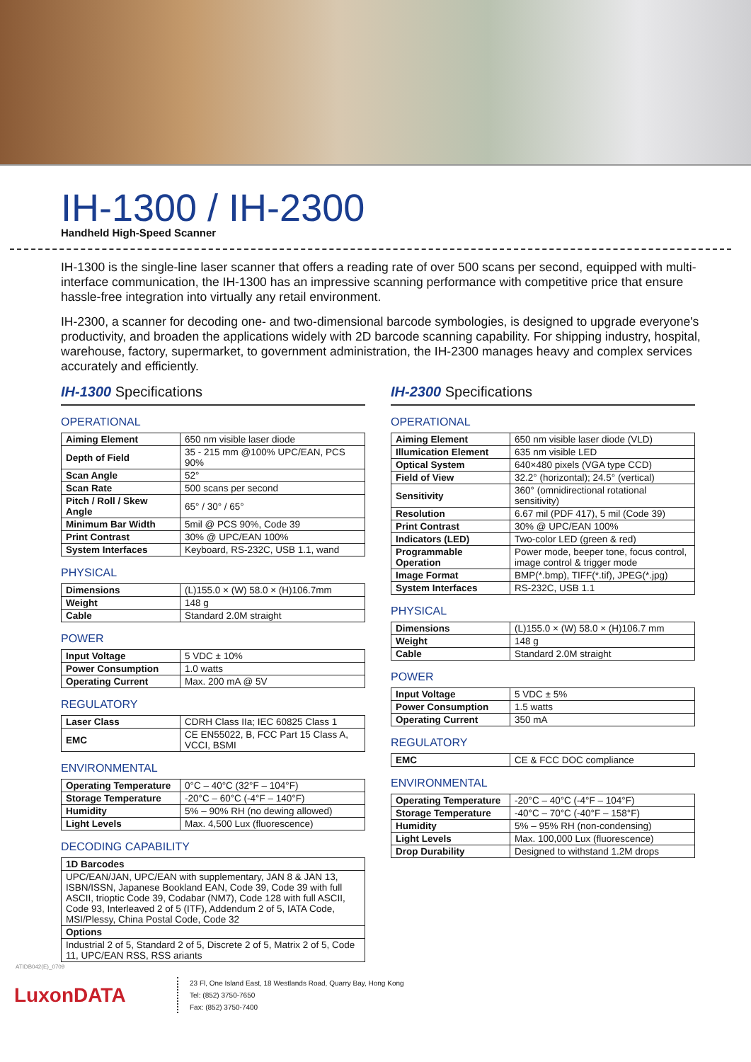IH-1300 / IH-2300
Handheld High-Speed Scanner
IH-1300 is the single-line laser scanner that offers a reading rate of over 500 scans per second, equipped with multi-interface communication, the IH-1300 has an impressive scanning performance with competitive price that ensure hassle-free integration into virtually any retail environment.
IH-2300, a scanner for decoding one- and two-dimensional barcode symbologies, is designed to upgrade everyone's productivity, and broaden the applications widely with 2D barcode scanning capability. For shipping industry, hospital, warehouse, factory, supermarket, to government administration, the IH-2300 manages heavy and complex services accurately and efficiently.
IH-1300 Specifications
OPERATIONAL
| Aiming Element | 650 nm visible laser diode |
| Depth of Field | 35 - 215 mm @100% UPC/EAN, PCS 90% |
| Scan Angle | 52° |
| Scan Rate | 500 scans per second |
| Pitch / Roll / Skew Angle | 65° / 30° / 65° |
| Minimum Bar Width | 5mil @ PCS 90%, Code 39 |
| Print Contrast | 30% @ UPC/EAN 100% |
| System Interfaces | Keyboard, RS-232C, USB 1.1, wand |
PHYSICAL
| Dimensions | (L)155.0 × (W) 58.0 × (H)106.7mm |
| Weight | 148 g |
| Cable | Standard 2.0M straight |
POWER
| Input Voltage | 5 VDC ± 10% |
| Power Consumption | 1.0 watts |
| Operating Current | Max. 200 mA @ 5V |
REGULATORY
| Laser Class | CDRH Class IIa; IEC 60825 Class 1 |
| EMC | CE EN55022, B, FCC Part 15 Class A, VCCI, BSMI |
ENVIRONMENTAL
| Operating Temperature | 0°C – 40°C (32°F – 104°F) |
| Storage Temperature | -20°C – 60°C (-4°F – 140°F) |
| Humidity | 5% – 90% RH (no dewing allowed) |
| Light Levels | Max. 4,500 Lux (fluorescence) |
DECODING CAPABILITY
| 1D Barcodes |
| UPC/EAN/JAN, UPC/EAN with supplementary, JAN 8 & JAN 13, ISBN/ISSN, Japanese Bookland EAN, Code 39, Code 39 with full ASCII, trioptic Code 39, Codabar (NM7), Code 128 with full ASCII, Code 93, Interleaved 2 of 5 (ITF), Addendum 2 of 5, IATA Code, MSI/Plessy, China Postal Code, Code 32 |
| Options |
| Industrial 2 of 5, Standard 2 of 5, Discrete 2 of 5, Matrix 2 of 5, Code 11, UPC/EAN RSS, RSS ariants |
IH-2300 Specifications
OPERATIONAL
| Aiming Element | 650 nm visible laser diode (VLD) |
| Illumication Element | 635 nm visible LED |
| Optical System | 640×480 pixels (VGA type CCD) |
| Field of View | 32.2° (horizontal); 24.5° (vertical) |
| Sensitivity | 360° (omnidirectional rotational sensitivity) |
| Resolution | 6.67 mil (PDF 417), 5 mil (Code 39) |
| Print Contrast | 30% @ UPC/EAN 100% |
| Indicators (LED) | Two-color LED (green & red) |
| Programmable Operation | Power mode, beeper tone, focus control, image control & trigger mode |
| Image Format | BMP(*.bmp), TIFF(*.tif), JPEG(*.jpg) |
| System Interfaces | RS-232C, USB 1.1 |
PHYSICAL
| Dimensions | (L)155.0 × (W) 58.0 × (H)106.7 mm |
| Weight | 148 g |
| Cable | Standard 2.0M straight |
POWER
| Input Voltage | 5 VDC ± 5% |
| Power Consumption | 1.5 watts |
| Operating Current | 350 mA |
REGULATORY
| EMC | CE & FCC DOC compliance |
ENVIRONMENTAL
| Operating Temperature | -20°C – 40°C (-4°F – 104°F) |
| Storage Temperature | -40°C – 70°C (-40°F – 158°F) |
| Humidity | 5% – 95% RH (non-condensing) |
| Light Levels | Max. 100,000 Lux (fluorescence) |
| Drop Durability | Designed to withstand 1.2M drops |
ATIDB042(E)_0709
LuxonDATA
23 Fl, One Island East, 18 Westlands Road, Quarry Bay, Hong Kong
Tel: (852) 3750-7650
Fax: (852) 3750-7400